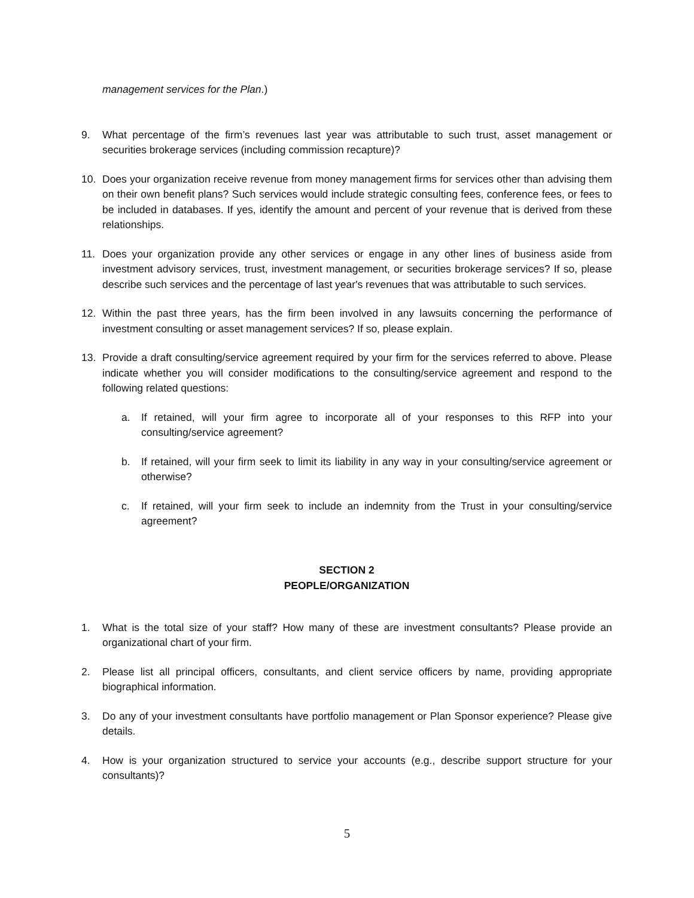management services for the Plan.)
9. What percentage of the firm’s revenues last year was attributable to such trust, asset management or securities brokerage services (including commission recapture)?
10. Does your organization receive revenue from money management firms for services other than advising them on their own benefit plans? Such services would include strategic consulting fees, conference fees, or fees to be included in databases. If yes, identify the amount and percent of your revenue that is derived from these relationships.
11. Does your organization provide any other services or engage in any other lines of business aside from investment advisory services, trust, investment management, or securities brokerage services? If so, please describe such services and the percentage of last year's revenues that was attributable to such services.
12. Within the past three years, has the firm been involved in any lawsuits concerning the performance of investment consulting or asset management services? If so, please explain.
13. Provide a draft consulting/service agreement required by your firm for the services referred to above. Please indicate whether you will consider modifications to the consulting/service agreement and respond to the following related questions:
a. If retained, will your firm agree to incorporate all of your responses to this RFP into your consulting/service agreement?
b. If retained, will your firm seek to limit its liability in any way in your consulting/service agreement or otherwise?
c. If retained, will your firm seek to include an indemnity from the Trust in your consulting/service agreement?
SECTION 2
PEOPLE/ORGANIZATION
1. What is the total size of your staff? How many of these are investment consultants? Please provide an organizational chart of your firm.
2. Please list all principal officers, consultants, and client service officers by name, providing appropriate biographical information.
3. Do any of your investment consultants have portfolio management or Plan Sponsor experience? Please give details.
4. How is your organization structured to service your accounts (e.g., describe support structure for your consultants)?
5